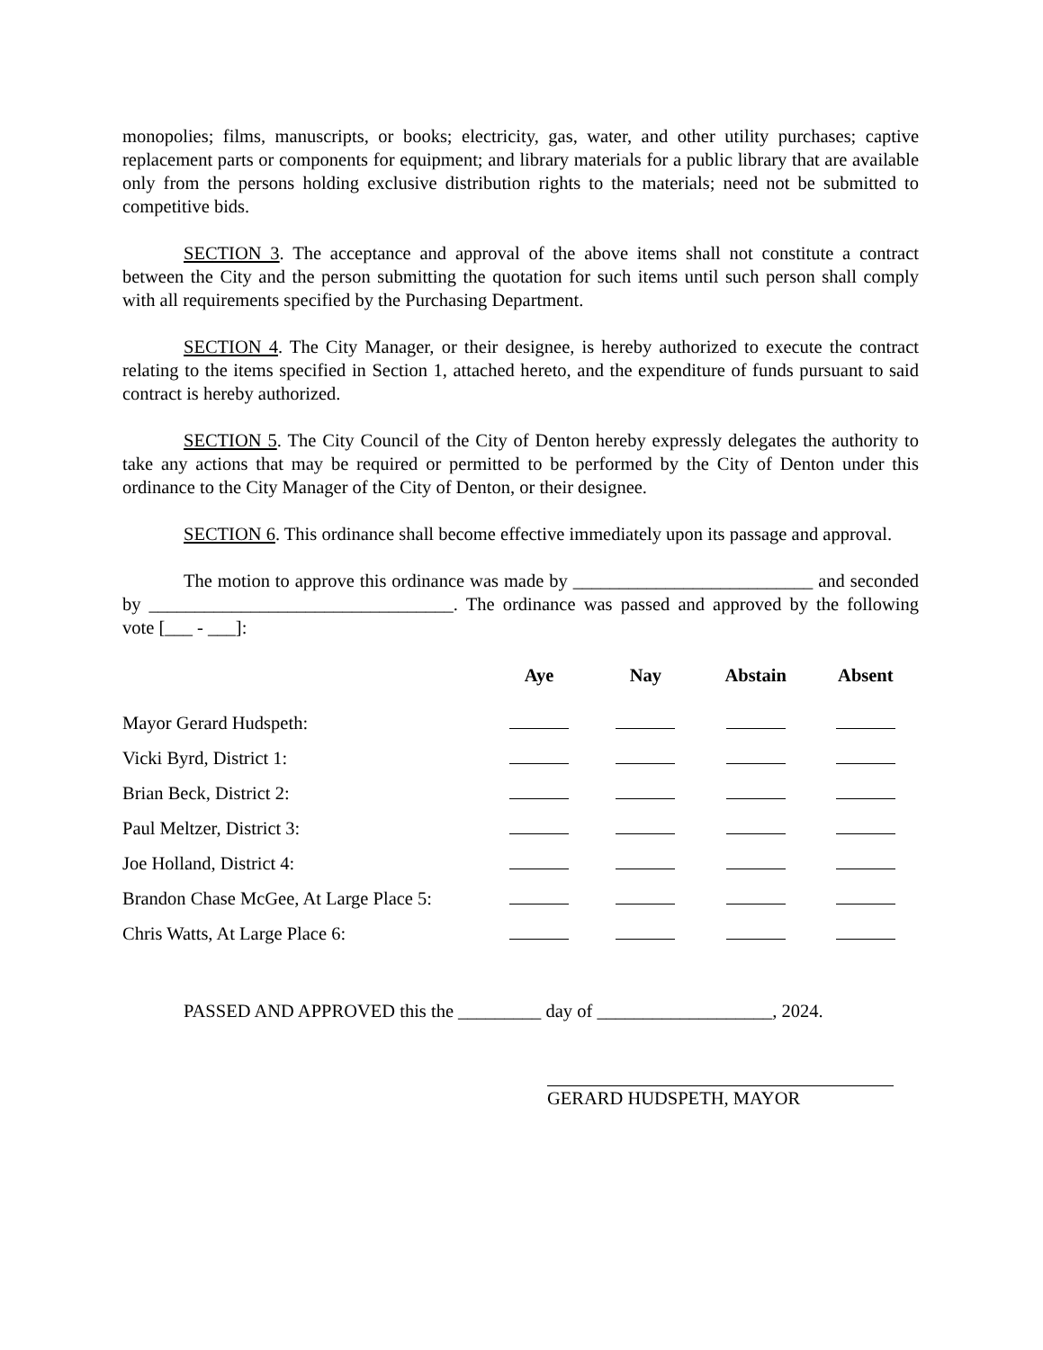monopolies; films, manuscripts, or books; electricity, gas, water, and other utility purchases; captive replacement parts or components for equipment; and library materials for a public library that are available only from the persons holding exclusive distribution rights to the materials; need not be submitted to competitive bids.
SECTION 3. The acceptance and approval of the above items shall not constitute a contract between the City and the person submitting the quotation for such items until such person shall comply with all requirements specified by the Purchasing Department.
SECTION 4. The City Manager, or their designee, is hereby authorized to execute the contract relating to the items specified in Section 1, attached hereto, and the expenditure of funds pursuant to said contract is hereby authorized.
SECTION 5. The City Council of the City of Denton hereby expressly delegates the authority to take any actions that may be required or permitted to be performed by the City of Denton under this ordinance to the City Manager of the City of Denton, or their designee.
SECTION 6. This ordinance shall become effective immediately upon its passage and approval.
The motion to approve this ordinance was made by __________________________ and seconded by _________________________________. The ordinance was passed and approved by the following vote [___ - ___]:
| | Aye | Nay | Abstain | Absent |
| --- | --- | --- | --- | --- |
| Mayor Gerard Hudspeth: | | | | |
| Vicki Byrd, District 1: | | | | |
| Brian Beck, District 2: | | | | |
| Paul Meltzer, District 3: | | | | |
| Joe Holland, District 4: | | | | |
| Brandon Chase McGee, At Large Place 5: | | | | |
| Chris Watts, At Large Place 6: | | | | |
PASSED AND APPROVED this the _________ day of ___________________, 2024.
GERARD HUDSPETH, MAYOR